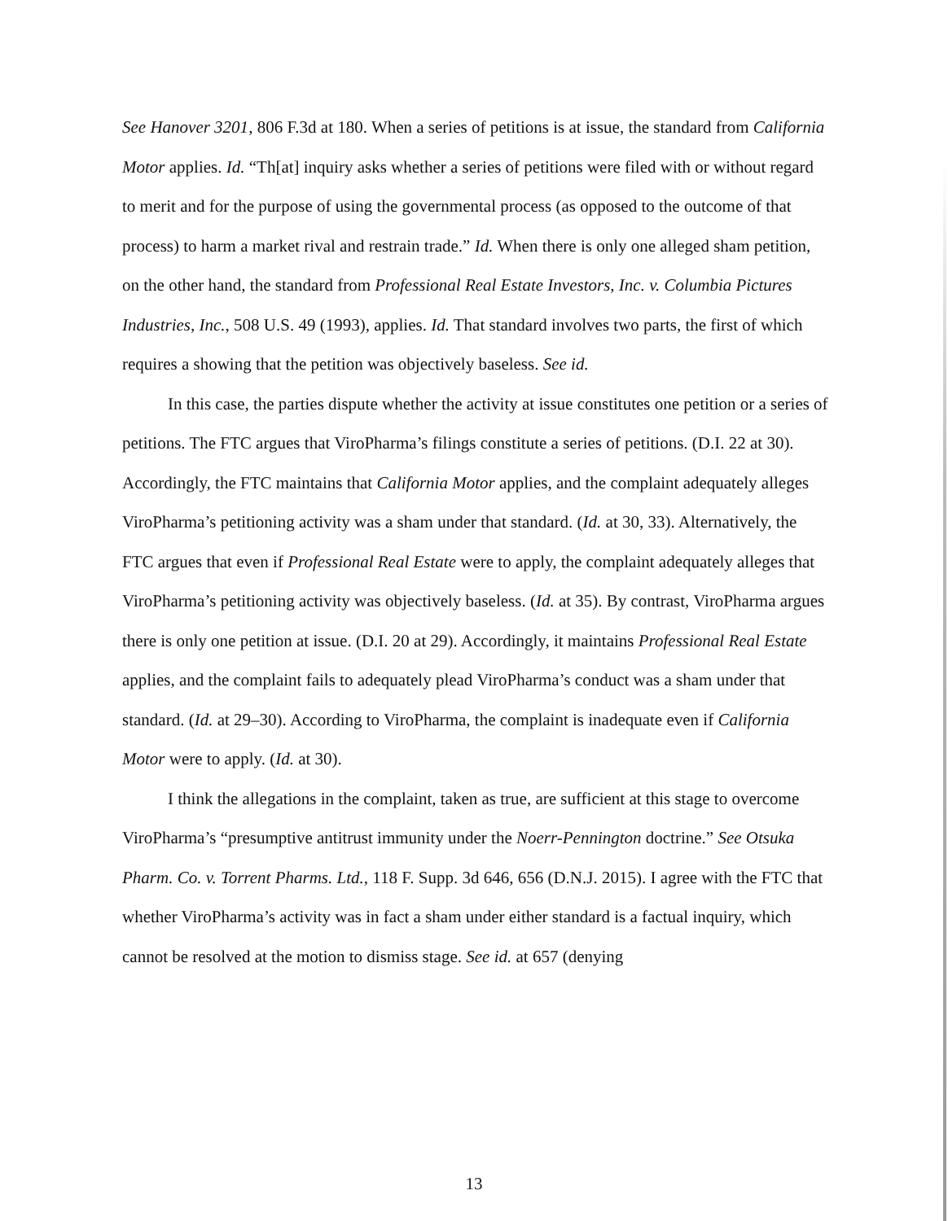See Hanover 3201, 806 F.3d at 180. When a series of petitions is at issue, the standard from California Motor applies. Id. “Th[at] inquiry asks whether a series of petitions were filed with or without regard to merit and for the purpose of using the governmental process (as opposed to the outcome of that process) to harm a market rival and restrain trade.” Id. When there is only one alleged sham petition, on the other hand, the standard from Professional Real Estate Investors, Inc. v. Columbia Pictures Industries, Inc., 508 U.S. 49 (1993), applies. Id. That standard involves two parts, the first of which requires a showing that the petition was objectively baseless. See id.
In this case, the parties dispute whether the activity at issue constitutes one petition or a series of petitions. The FTC argues that ViroPharma’s filings constitute a series of petitions. (D.I. 22 at 30). Accordingly, the FTC maintains that California Motor applies, and the complaint adequately alleges ViroPharma’s petitioning activity was a sham under that standard. (Id. at 30, 33). Alternatively, the FTC argues that even if Professional Real Estate were to apply, the complaint adequately alleges that ViroPharma’s petitioning activity was objectively baseless. (Id. at 35). By contrast, ViroPharma argues there is only one petition at issue. (D.I. 20 at 29). Accordingly, it maintains Professional Real Estate applies, and the complaint fails to adequately plead ViroPharma’s conduct was a sham under that standard. (Id. at 29–30). According to ViroPharma, the complaint is inadequate even if California Motor were to apply. (Id. at 30).
I think the allegations in the complaint, taken as true, are sufficient at this stage to overcome ViroPharma’s “presumptive antitrust immunity under the Noerr-Pennington doctrine.” See Otsuka Pharm. Co. v. Torrent Pharms. Ltd., 118 F. Supp. 3d 646, 656 (D.N.J. 2015). I agree with the FTC that whether ViroPharma’s activity was in fact a sham under either standard is a factual inquiry, which cannot be resolved at the motion to dismiss stage. See id. at 657 (denying
13